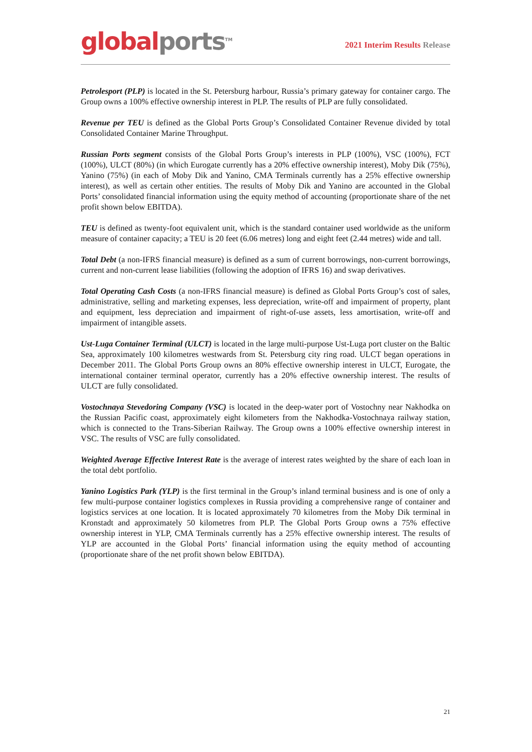global ports<sup>TM</sup>
2021 Interim Results Release
Petrolesport (PLP) is located in the St. Petersburg harbour, Russia’s primary gateway for container cargo. The Group owns a 100% effective ownership interest in PLP. The results of PLP are fully consolidated.
Revenue per TEU is defined as the Global Ports Group’s Consolidated Container Revenue divided by total Consolidated Container Marine Throughput.
Russian Ports segment consists of the Global Ports Group’s interests in PLP (100%), VSC (100%), FCT (100%), ULCT (80%) (in which Eurogate currently has a 20% effective ownership interest), Moby Dik (75%), Yanino (75%) (in each of Moby Dik and Yanino, CMA Terminals currently has a 25% effective ownership interest), as well as certain other entities. The results of Moby Dik and Yanino are accounted in the Global Ports’ consolidated financial information using the equity method of accounting (proportionate share of the net profit shown below EBITDA).
TEU is defined as twenty-foot equivalent unit, which is the standard container used worldwide as the uniform measure of container capacity; a TEU is 20 feet (6.06 metres) long and eight feet (2.44 metres) wide and tall.
Total Debt (a non-IFRS financial measure) is defined as a sum of current borrowings, non-current borrowings, current and non-current lease liabilities (following the adoption of IFRS 16) and swap derivatives.
Total Operating Cash Costs (a non-IFRS financial measure) is defined as Global Ports Group’s cost of sales, administrative, selling and marketing expenses, less depreciation, write-off and impairment of property, plant and equipment, less depreciation and impairment of right-of-use assets, less amortisation, write-off and impairment of intangible assets.
Ust-Luga Container Terminal (ULCT) is located in the large multi-purpose Ust-Luga port cluster on the Baltic Sea, approximately 100 kilometres westwards from St. Petersburg city ring road. ULCT began operations in December 2011. The Global Ports Group owns an 80% effective ownership interest in ULCT, Eurogate, the international container terminal operator, currently has a 20% effective ownership interest. The results of ULCT are fully consolidated.
Vostochnaya Stevedoring Company (VSC) is located in the deep-water port of Vostochny near Nakhodka on the Russian Pacific coast, approximately eight kilometers from the Nakhodka-Vostochnaya railway station, which is connected to the Trans-Siberian Railway. The Group owns a 100% effective ownership interest in VSC. The results of VSC are fully consolidated.
Weighted Average Effective Interest Rate is the average of interest rates weighted by the share of each loan in the total debt portfolio.
Yanino Logistics Park (YLP) is the first terminal in the Group’s inland terminal business and is one of only a few multi-purpose container logistics complexes in Russia providing a comprehensive range of container and logistics services at one location. It is located approximately 70 kilometres from the Moby Dik terminal in Kronstadt and approximately 50 kilometres from PLP. The Global Ports Group owns a 75% effective ownership interest in YLP, CMA Terminals currently has a 25% effective ownership interest. The results of YLP are accounted in the Global Ports’ financial information using the equity method of accounting (proportionate share of the net profit shown below EBITDA).
21